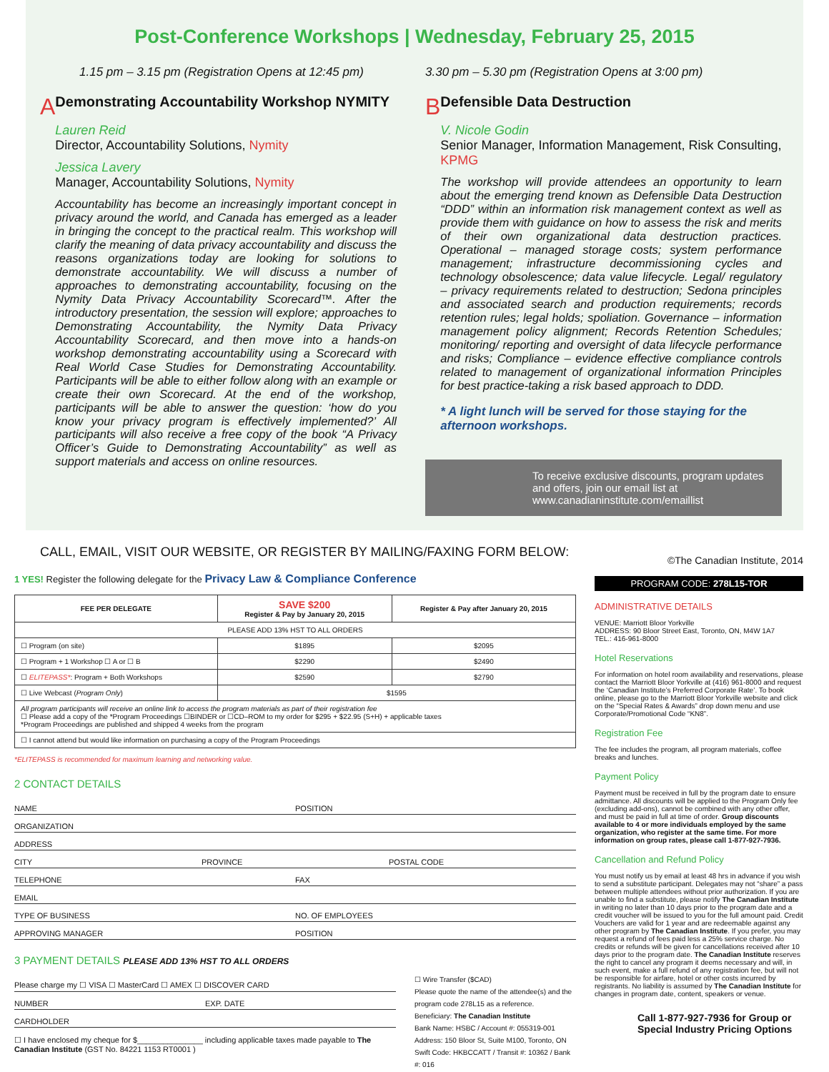Post-Conference Workshops | Wednesday, February 25, 2015
1.15 pm – 3.15 pm (Registration Opens at 12:45 pm)
A
Demonstrating Accountability Workshop NYMITY
Lauren Reid
Director, Accountability Solutions, Nymity
Jessica Lavery
Manager, Accountability Solutions, Nymity
Accountability has become an increasingly important concept in privacy around the world, and Canada has emerged as a leader in bringing the concept to the practical realm. This workshop will clarify the meaning of data privacy accountability and discuss the reasons organizations today are looking for solutions to demonstrate accountability. We will discuss a number of approaches to demonstrating accountability, focusing on the Nymity Data Privacy Accountability Scorecard™. After the introductory presentation, the session will explore; approaches to Demonstrating Accountability, the Nymity Data Privacy Accountability Scorecard, and then move into a hands-on workshop demonstrating accountability using a Scorecard with Real World Case Studies for Demonstrating Accountability. Participants will be able to either follow along with an example or create their own Scorecard. At the end of the workshop, participants will be able to answer the question: ‘how do you know your privacy program is effectively implemented?’ All participants will also receive a free copy of the book “A Privacy Officer’s Guide to Demonstrating Accountability” as well as support materials and access on online resources.
3.30 pm – 5.30 pm (Registration Opens at 3:00 pm)
B
Defensible Data Destruction
V. Nicole Godin
Senior Manager, Information Management, Risk Consulting, KPMG
The workshop will provide attendees an opportunity to learn about the emerging trend known as Defensible Data Destruction “DDD” within an information risk management context as well as provide them with guidance on how to assess the risk and merits of their own organizational data destruction practices. Operational – managed storage costs; system performance management; infrastructure decommissioning cycles and technology obsolescence; data value lifecycle. Legal/ regulatory – privacy requirements related to destruction; Sedona principles and associated search and production requirements; records retention rules; legal holds; spoliation. Governance – information management policy alignment; Records Retention Schedules; monitoring/ reporting and oversight of data lifecycle performance and risks; Compliance – evidence effective compliance controls related to management of organizational information Principles for best practice-taking a risk based approach to DDD.
* A light lunch will be served for those staying for the afternoon workshops.
To receive exclusive discounts, program updates and offers, join our email list at www.canadianinstitute.com/emaillist
CALL, EMAIL, VISIT OUR WEBSITE, OR REGISTER BY MAILING/FAXING FORM BELOW:
1 YES! Register the following delegate for the Privacy Law & Compliance Conference
| FEE PER DELEGATE | SAVE $200 Register & Pay by January 20, 2015 | Register & Pay after January 20, 2015 |
| --- | --- | --- |
| PLEASE ADD 13% HST TO ALL ORDERS | | |
| ☐ Program (on site) | $1895 | $2095 |
| ☐ Program + 1 Workshop ☐ A or ☐ B | $2290 | $2490 |
| ☐ ELITEPASS* : Program + Both Workshops | $2590 | $2790 |
| ☐ Live Webcast ( Program Only ) | $1595 | |
| All program participants will receive an online link to access the program materials as part of their registration fee ☐ Please add a copy of the *Program Proceedings ☐BINDER or ☐CD–ROM to my order for $295 + $22.95 (S+H) + applicable taxes *Program Proceedings are published and shipped 4 weeks from the program | | |
| ☐ I cannot attend but would like information on purchasing a copy of the Program Proceedings | | |
*ELITEPASS is recommended for maximum learning and networking value.
2 CONTACT DETAILS
NAME POSITION
ORGANIZATION
ADDRESS
CITY PROVINCE POSTAL CODE
TELEPHONE FAX
EMAIL
TYPE OF BUSINESS NO. OF EMPLOYEES
APPROVING MANAGER POSITION
3 PAYMENT DETAILS PLEASE ADD 13% HST TO ALL ORDERS
Please charge my ☐ VISA ☐ MasterCard ☐ AMEX ☐ DISCOVER CARD
NUMBER EXP. DATE
CARDHOLDER
☐ I have enclosed my cheque for $_______________ including applicable taxes made payable to The Canadian Institute (GST No. 84221 1153 RT0001 )
☐ Wire Transfer ($CAD)
Please quote the name of the attendee(s) and the program code 278L15 as a reference.
Beneficiary: The Canadian Institute
Bank Name: HSBC / Account #: 055319-001
Address: 150 Bloor St, Suite M100, Toronto, ON
Swift Code: HKBCCATT / Transit #: 10362 / Bank #: 016
©The Canadian Institute, 2014
PROGRAM CODE: 278L15-TOR
ADMINISTRATIVE DETAILS
VENUE: Marriott Bloor Yorkville
ADDRESS: 90 Bloor Street East, Toronto, ON, M4W 1A7
TEL.: 416-961-8000
Hotel Reservations
For information on hotel room availability and reservations, please contact the Marriott Bloor Yorkville at (416) 961-8000 and request the ‘Canadian Institute’s Preferred Corporate Rate’. To book online, please go to the Marriott Bloor Yorkville website and click on the “Special Rates & Awards” drop down menu and use Corporate/Promotional Code “KN8”.
Registration Fee
The fee includes the program, all program materials, coffee breaks and lunches.
Payment Policy
Payment must be received in full by the program date to ensure admittance. All discounts will be applied to the Program Only fee (excluding add-ons), cannot be combined with any other offer, and must be paid in full at time of order. Group discounts available to 4 or more individuals employed by the same organization, who register at the same time. For more information on group rates, please call 1-877-927-7936.
Cancellation and Refund Policy
You must notify us by email at least 48 hrs in advance if you wish to send a substitute participant. Delegates may not “share” a pass between multiple attendees without prior authorization. If you are unable to find a substitute, please notify The Canadian Institute in writing no later than 10 days prior to the program date and a credit voucher will be issued to you for the full amount paid. Credit Vouchers are valid for 1 year and are redeemable against any other program by The Canadian Institute. If you prefer, you may request a refund of fees paid less a 25% service charge. No credits or refunds will be given for cancellations received after 10 days prior to the program date. The Canadian Institute reserves the right to cancel any program it deems necessary and will, in such event, make a full refund of any registration fee, but will not be responsible for airfare, hotel or other costs incurred by registrants. No liability is assumed by The Canadian Institute for changes in program date, content, speakers or venue.
Call 1-877-927-7936 for Group or Special Industry Pricing Options